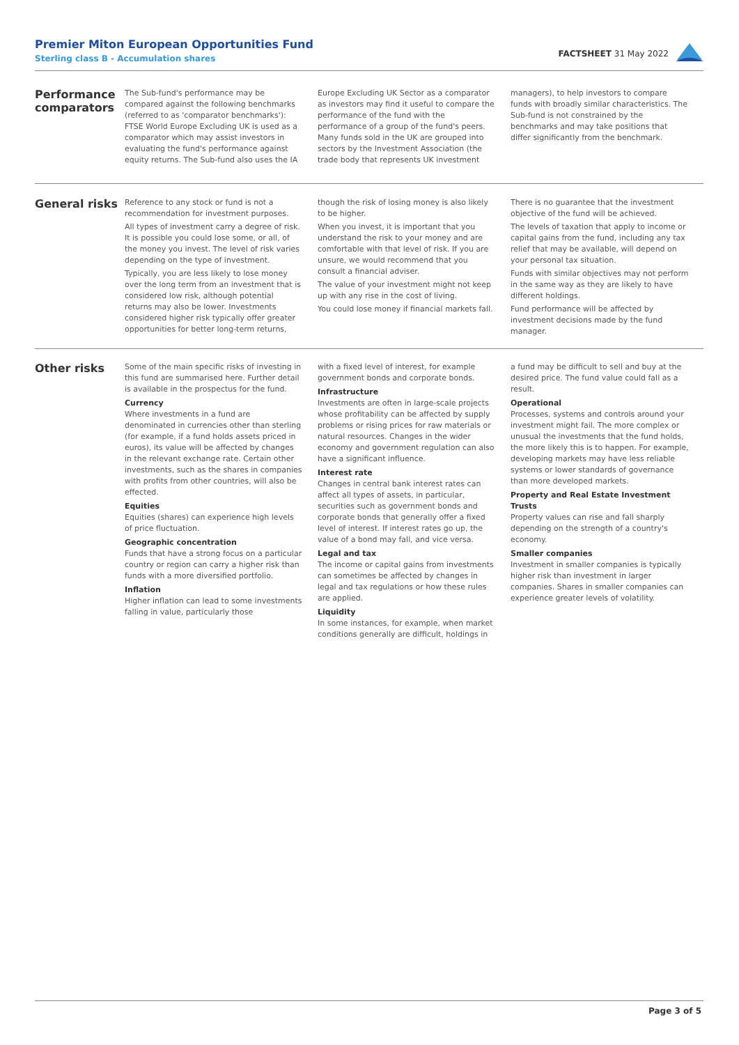Premier Miton European Opportunities Fund
Sterling class B - Accumulation shares
FACTSHEET 31 May 2022
Performance comparators
The Sub-fund's performance may be compared against the following benchmarks (referred to as 'comparator benchmarks'): FTSE World Europe Excluding UK is used as a comparator which may assist investors in evaluating the fund's performance against equity returns. The Sub-fund also uses the IA
Europe Excluding UK Sector as a comparator as investors may find it useful to compare the performance of the fund with the performance of a group of the fund's peers. Many funds sold in the UK are grouped into sectors by the Investment Association (the trade body that represents UK investment
managers), to help investors to compare funds with broadly similar characteristics. The Sub-fund is not constrained by the benchmarks and may take positions that differ significantly from the benchmark.
General risks
Reference to any stock or fund is not a recommendation for investment purposes.
All types of investment carry a degree of risk. It is possible you could lose some, or all, of the money you invest. The level of risk varies depending on the type of investment.
Typically, you are less likely to lose money over the long term from an investment that is considered low risk, although potential returns may also be lower. Investments considered higher risk typically offer greater opportunities for better long-term returns,
though the risk of losing money is also likely to be higher.
When you invest, it is important that you understand the risk to your money and are comfortable with that level of risk. If you are unsure, we would recommend that you consult a financial adviser.
The value of your investment might not keep up with any rise in the cost of living.
You could lose money if financial markets fall.
There is no guarantee that the investment objective of the fund will be achieved.
The levels of taxation that apply to income or capital gains from the fund, including any tax relief that may be available, will depend on your personal tax situation.
Funds with similar objectives may not perform in the same way as they are likely to have different holdings.
Fund performance will be affected by investment decisions made by the fund manager.
Other risks
Some of the main specific risks of investing in this fund are summarised here. Further detail is available in the prospectus for the fund.
Currency
Where investments in a fund are denominated in currencies other than sterling (for example, if a fund holds assets priced in euros), its value will be affected by changes in the relevant exchange rate. Certain other investments, such as the shares in companies with profits from other countries, will also be effected.
Equities
Equities (shares) can experience high levels of price fluctuation.
Geographic concentration
Funds that have a strong focus on a particular country or region can carry a higher risk than funds with a more diversified portfolio.
Inflation
Higher inflation can lead to some investments falling in value, particularly those
with a fixed level of interest, for example government bonds and corporate bonds.
Infrastructure
Investments are often in large-scale projects whose profitability can be affected by supply problems or rising prices for raw materials or natural resources. Changes in the wider economy and government regulation can also have a significant influence.
Interest rate
Changes in central bank interest rates can affect all types of assets, in particular, securities such as government bonds and corporate bonds that generally offer a fixed level of interest. If interest rates go up, the value of a bond may fall, and vice versa.
Legal and tax
The income or capital gains from investments can sometimes be affected by changes in legal and tax regulations or how these rules are applied.
Liquidity
In some instances, for example, when market conditions generally are difficult, holdings in
a fund may be difficult to sell and buy at the desired price. The fund value could fall as a result.
Operational
Processes, systems and controls around your investment might fail. The more complex or unusual the investments that the fund holds, the more likely this is to happen. For example, developing markets may have less reliable systems or lower standards of governance than more developed markets.
Property and Real Estate Investment Trusts
Property values can rise and fall sharply depending on the strength of a country's economy.
Smaller companies
Investment in smaller companies is typically higher risk than investment in larger companies. Shares in smaller companies can experience greater levels of volatility.
Page 3 of 5